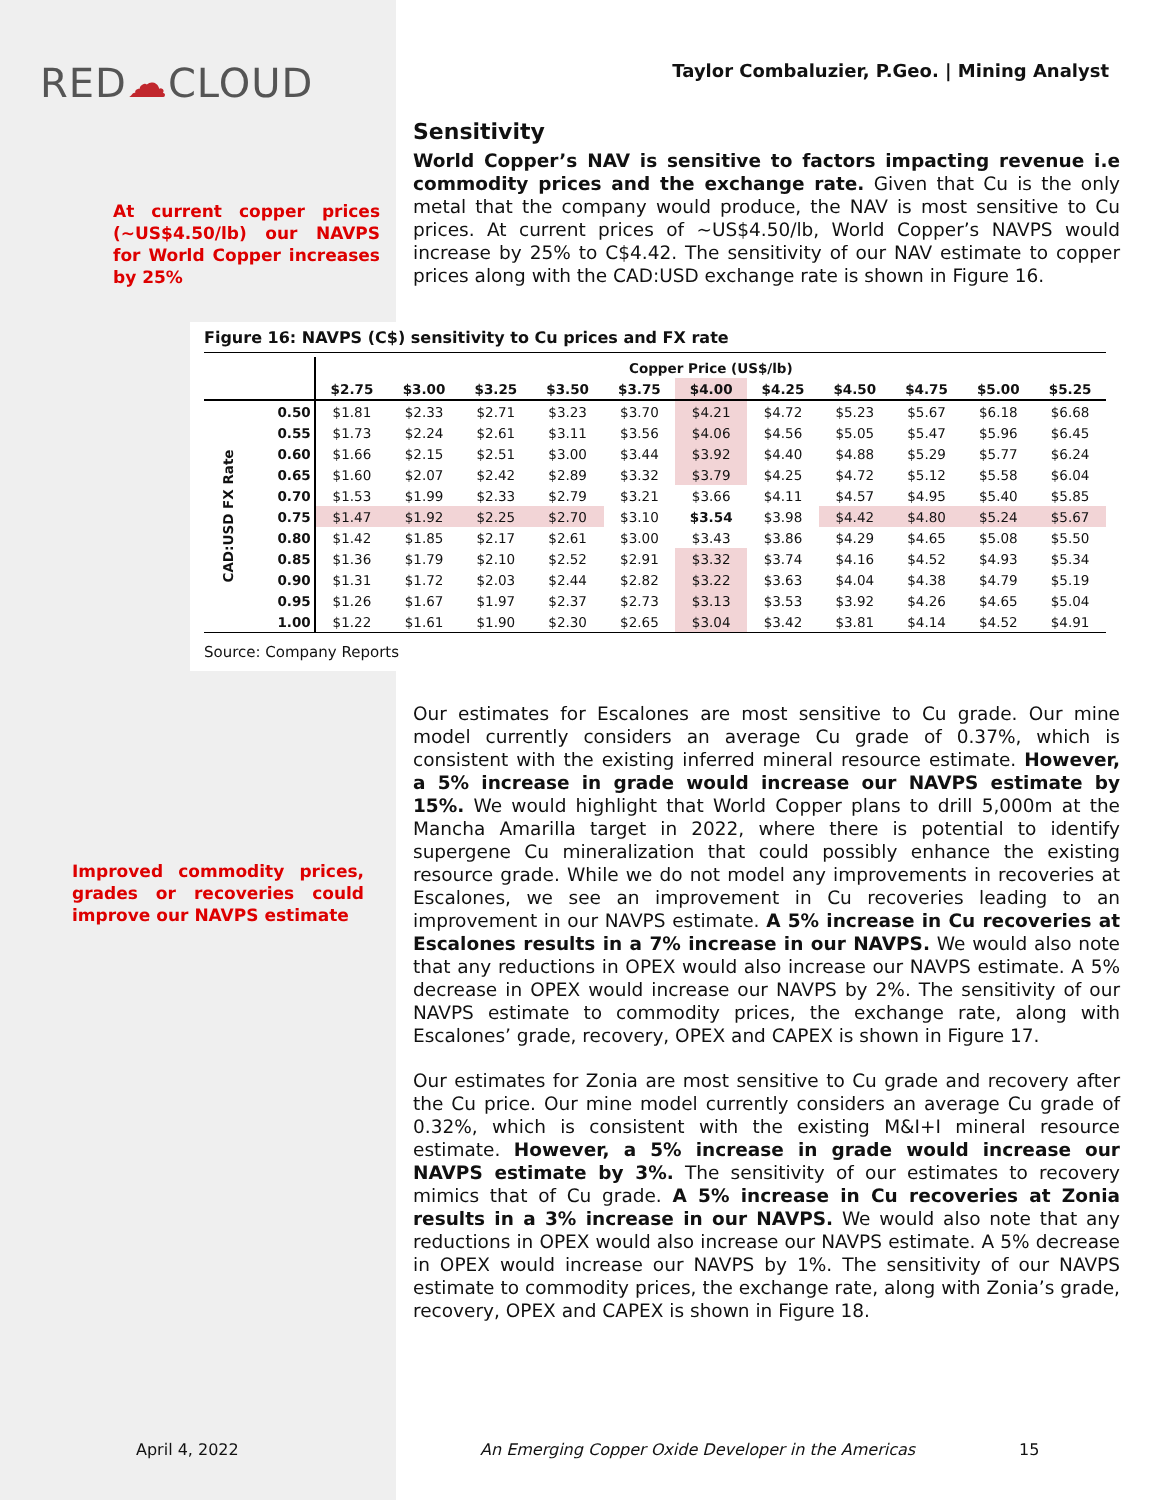RED☁CLOUD
Taylor Combaluzier, P.Geo. | Mining Analyst
At current copper prices (~US$4.50/lb) our NAVPS for World Copper increases by 25%
Sensitivity
World Copper’s NAV is sensitive to factors impacting revenue i.e commodity prices and the exchange rate. Given that Cu is the only metal that the company would produce, the NAV is most sensitive to Cu prices. At current prices of ~US$4.50/lb, World Copper’s NAVPS would increase by 25% to C$4.42. The sensitivity of our NAV estimate to copper prices along with the CAD:USD exchange rate is shown in Figure 16.
Figure 16: NAVPS (C$) sensitivity to Cu prices and FX rate
| | | Copper Price (US$/lb) | | | | | | | | | | |
| --- | --- | --- | --- | --- | --- | --- | --- | --- | --- | --- | --- | --- |
| | | $2.75 | $3.00 | $3.25 | $3.50 | $3.75 | $4.00 | $4.25 | $4.50 | $4.75 | $5.00 | $5.25 |
| CAD:USD FX Rate | 0.50 | $1.81 | $2.33 | $2.71 | $3.23 | $3.70 | $4.21 | $4.72 | $5.23 | $5.67 | $6.18 | $6.68 |
| | 0.55 | $1.73 | $2.24 | $2.61 | $3.11 | $3.56 | $4.06 | $4.56 | $5.05 | $5.47 | $5.96 | $6.45 |
| | 0.60 | $1.66 | $2.15 | $2.51 | $3.00 | $3.44 | $3.92 | $4.40 | $4.88 | $5.29 | $5.77 | $6.24 |
| | 0.65 | $1.60 | $2.07 | $2.42 | $2.89 | $3.32 | $3.79 | $4.25 | $4.72 | $5.12 | $5.58 | $6.04 |
| | 0.70 | $1.53 | $1.99 | $2.33 | $2.79 | $3.21 | $3.66 | $4.11 | $4.57 | $4.95 | $5.40 | $5.85 |
| | 0.75 | $1.47 | $1.92 | $2.25 | $2.70 | $3.10 | $3.54 | $3.98 | $4.42 | $4.80 | $5.24 | $5.67 |
| | 0.80 | $1.42 | $1.85 | $2.17 | $2.61 | $3.00 | $3.43 | $3.86 | $4.29 | $4.65 | $5.08 | $5.50 |
| | 0.85 | $1.36 | $1.79 | $2.10 | $2.52 | $2.91 | $3.32 | $3.74 | $4.16 | $4.52 | $4.93 | $5.34 |
| | 0.90 | $1.31 | $1.72 | $2.03 | $2.44 | $2.82 | $3.22 | $3.63 | $4.04 | $4.38 | $4.79 | $5.19 |
| | 0.95 | $1.26 | $1.67 | $1.97 | $2.37 | $2.73 | $3.13 | $3.53 | $3.92 | $4.26 | $4.65 | $5.04 |
| | 1.00 | $1.22 | $1.61 | $1.90 | $2.30 | $2.65 | $3.04 | $3.42 | $3.81 | $4.14 | $4.52 | $4.91 |
Source: Company Reports
Improved commodity prices, grades or recoveries could improve our NAVPS estimate
Our estimates for Escalones are most sensitive to Cu grade. Our mine model currently considers an average Cu grade of 0.37%, which is consistent with the existing inferred mineral resource estimate. However, a 5% increase in grade would increase our NAVPS estimate by 15%. We would highlight that World Copper plans to drill 5,000m at the Mancha Amarilla target in 2022, where there is potential to identify supergene Cu mineralization that could possibly enhance the existing resource grade. While we do not model any improvements in recoveries at Escalones, we see an improvement in Cu recoveries leading to an improvement in our NAVPS estimate. A 5% increase in Cu recoveries at Escalones results in a 7% increase in our NAVPS. We would also note that any reductions in OPEX would also increase our NAVPS estimate. A 5% decrease in OPEX would increase our NAVPS by 2%. The sensitivity of our NAVPS estimate to commodity prices, the exchange rate, along with Escalones’ grade, recovery, OPEX and CAPEX is shown in Figure 17.
Our estimates for Zonia are most sensitive to Cu grade and recovery after the Cu price. Our mine model currently considers an average Cu grade of 0.32%, which is consistent with the existing M&I+I mineral resource estimate. However, a 5% increase in grade would increase our NAVPS estimate by 3%. The sensitivity of our estimates to recovery mimics that of Cu grade. A 5% increase in Cu recoveries at Zonia results in a 3% increase in our NAVPS. We would also note that any reductions in OPEX would also increase our NAVPS estimate. A 5% decrease in OPEX would increase our NAVPS by 1%. The sensitivity of our NAVPS estimate to commodity prices, the exchange rate, along with Zonia’s grade, recovery, OPEX and CAPEX is shown in Figure 18.
April 4, 2022
An Emerging Copper Oxide Developer in the Americas
15